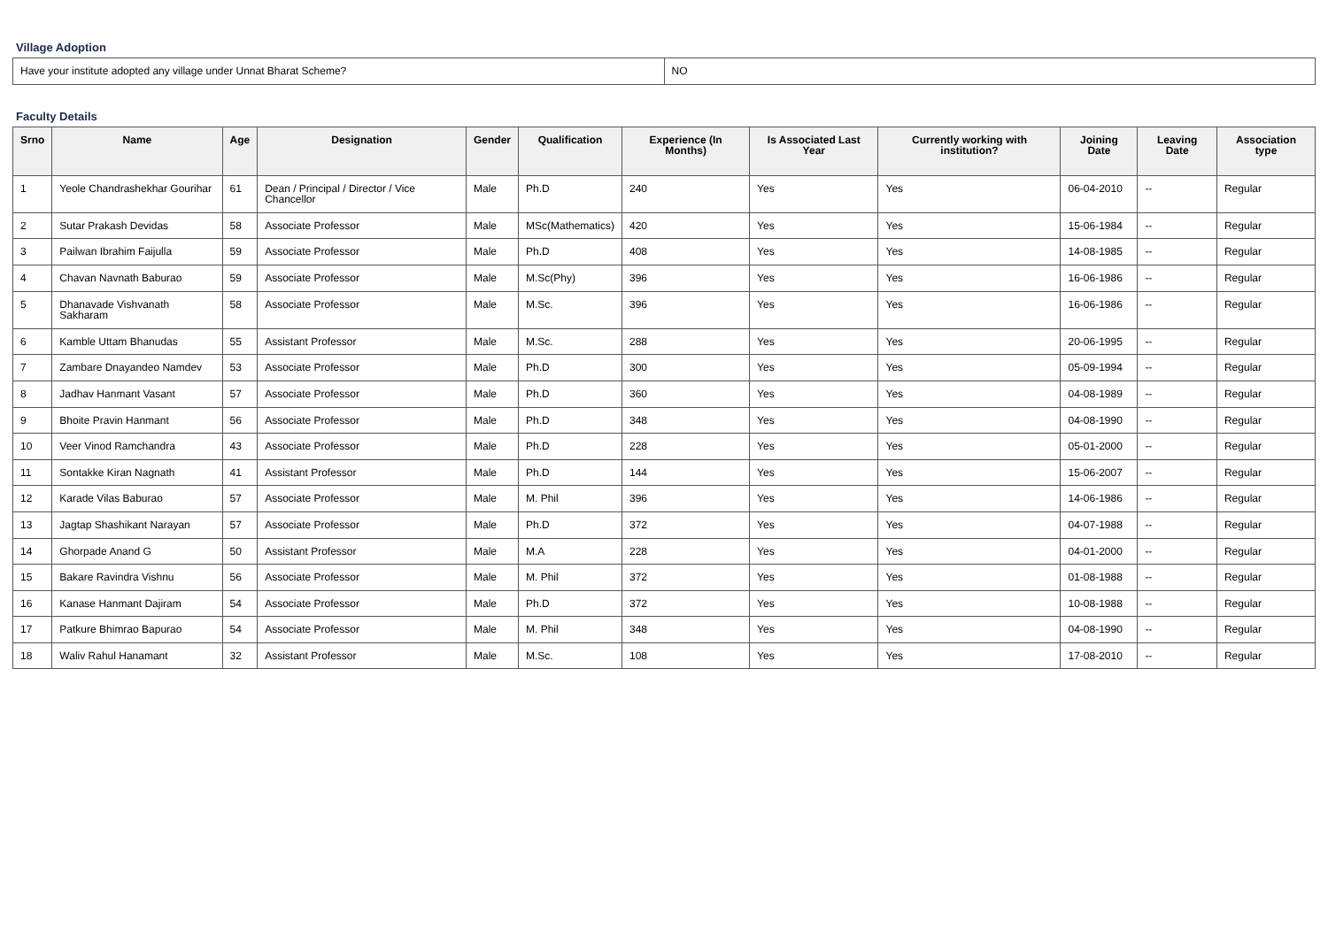Village Adoption
| Have your institute adopted any village under Unnat Bharat Scheme? | NO |
Faculty Details
| Srno | Name | Age | Designation | Gender | Qualification | Experience (In Months) | Is Associated Last Year | Currently working with institution? | Joining Date | Leaving Date | Association type |
| --- | --- | --- | --- | --- | --- | --- | --- | --- | --- | --- | --- |
| 1 | Yeole Chandrashekhar Gourihar | 61 | Dean / Principal / Director / Vice Chancellor | Male | Ph.D | 240 | Yes | Yes | 06-04-2010 | -- | Regular |
| 2 | Sutar Prakash Devidas | 58 | Associate Professor | Male | MSc(Mathematics) | 420 | Yes | Yes | 15-06-1984 | -- | Regular |
| 3 | Pailwan Ibrahim Faijulla | 59 | Associate Professor | Male | Ph.D | 408 | Yes | Yes | 14-08-1985 | -- | Regular |
| 4 | Chavan Navnath Baburao | 59 | Associate Professor | Male | M.Sc(Phy) | 396 | Yes | Yes | 16-06-1986 | -- | Regular |
| 5 | Dhanavade Vishvanath Sakharam | 58 | Associate Professor | Male | M.Sc. | 396 | Yes | Yes | 16-06-1986 | -- | Regular |
| 6 | Kamble Uttam Bhanudas | 55 | Assistant Professor | Male | M.Sc. | 288 | Yes | Yes | 20-06-1995 | -- | Regular |
| 7 | Zambare Dnayandeo Namdev | 53 | Associate Professor | Male | Ph.D | 300 | Yes | Yes | 05-09-1994 | -- | Regular |
| 8 | Jadhav Hanmant Vasant | 57 | Associate Professor | Male | Ph.D | 360 | Yes | Yes | 04-08-1989 | -- | Regular |
| 9 | Bhoite Pravin Hanmant | 56 | Associate Professor | Male | Ph.D | 348 | Yes | Yes | 04-08-1990 | -- | Regular |
| 10 | Veer Vinod Ramchandra | 43 | Associate Professor | Male | Ph.D | 228 | Yes | Yes | 05-01-2000 | -- | Regular |
| 11 | Sontakke Kiran Nagnath | 41 | Assistant Professor | Male | Ph.D | 144 | Yes | Yes | 15-06-2007 | -- | Regular |
| 12 | Karade Vilas Baburao | 57 | Associate Professor | Male | M. Phil | 396 | Yes | Yes | 14-06-1986 | -- | Regular |
| 13 | Jagtap Shashikant Narayan | 57 | Associate Professor | Male | Ph.D | 372 | Yes | Yes | 04-07-1988 | -- | Regular |
| 14 | Ghorpade Anand G | 50 | Assistant Professor | Male | M.A | 228 | Yes | Yes | 04-01-2000 | -- | Regular |
| 15 | Bakare Ravindra Vishnu | 56 | Associate Professor | Male | M. Phil | 372 | Yes | Yes | 01-08-1988 | -- | Regular |
| 16 | Kanase Hanmant Dajiram | 54 | Associate Professor | Male | Ph.D | 372 | Yes | Yes | 10-08-1988 | -- | Regular |
| 17 | Patkure Bhimrao Bapurao | 54 | Associate Professor | Male | M. Phil | 348 | Yes | Yes | 04-08-1990 | -- | Regular |
| 18 | Waliv Rahul Hanamant | 32 | Assistant Professor | Male | M.Sc. | 108 | Yes | Yes | 17-08-2010 | -- | Regular |